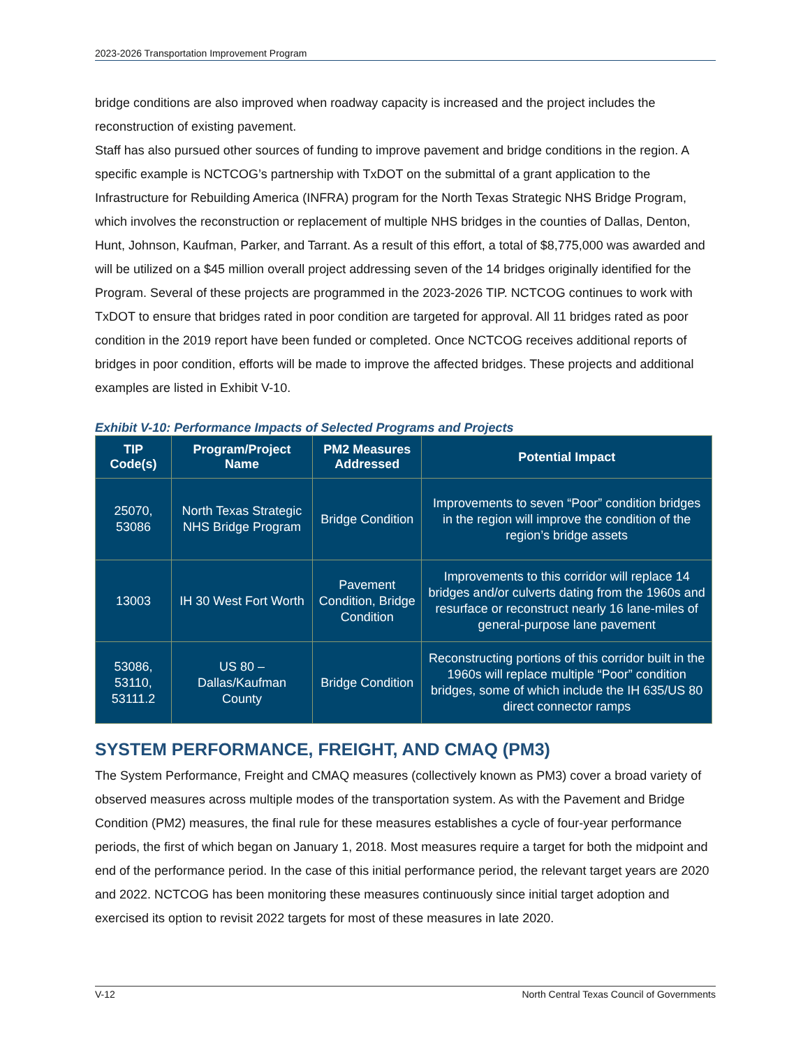2023-2026 Transportation Improvement Program
bridge conditions are also improved when roadway capacity is increased and the project includes the reconstruction of existing pavement.
Staff has also pursued other sources of funding to improve pavement and bridge conditions in the region. A specific example is NCTCOG’s partnership with TxDOT on the submittal of a grant application to the Infrastructure for Rebuilding America (INFRA) program for the North Texas Strategic NHS Bridge Program, which involves the reconstruction or replacement of multiple NHS bridges in the counties of Dallas, Denton, Hunt, Johnson, Kaufman, Parker, and Tarrant. As a result of this effort, a total of $8,775,000 was awarded and will be utilized on a $45 million overall project addressing seven of the 14 bridges originally identified for the Program. Several of these projects are programmed in the 2023-2026 TIP. NCTCOG continues to work with TxDOT to ensure that bridges rated in poor condition are targeted for approval. All 11 bridges rated as poor condition in the 2019 report have been funded or completed. Once NCTCOG receives additional reports of bridges in poor condition, efforts will be made to improve the affected bridges. These projects and additional examples are listed in Exhibit V-10.
Exhibit V-10: Performance Impacts of Selected Programs and Projects
| TIP Code(s) | Program/Project Name | PM2 Measures Addressed | Potential Impact |
| --- | --- | --- | --- |
| 25070, 53086 | North Texas Strategic NHS Bridge Program | Bridge Condition | Improvements to seven “Poor” condition bridges in the region will improve the condition of the region’s bridge assets |
| 13003 | IH 30 West Fort Worth | Pavement Condition, Bridge Condition | Improvements to this corridor will replace 14 bridges and/or culverts dating from the 1960s and resurface or reconstruct nearly 16 lane-miles of general-purpose lane pavement |
| 53086, 53110, 53111.2 | US 80 – Dallas/Kaufman County | Bridge Condition | Reconstructing portions of this corridor built in the 1960s will replace multiple “Poor” condition bridges, some of which include the IH 635/US 80 direct connector ramps |
SYSTEM PERFORMANCE, FREIGHT, AND CMAQ (PM3)
The System Performance, Freight and CMAQ measures (collectively known as PM3) cover a broad variety of observed measures across multiple modes of the transportation system. As with the Pavement and Bridge Condition (PM2) measures, the final rule for these measures establishes a cycle of four-year performance periods, the first of which began on January 1, 2018. Most measures require a target for both the midpoint and end of the performance period. In the case of this initial performance period, the relevant target years are 2020 and 2022. NCTCOG has been monitoring these measures continuously since initial target adoption and exercised its option to revisit 2022 targets for most of these measures in late 2020.
V-12 North Central Texas Council of Governments